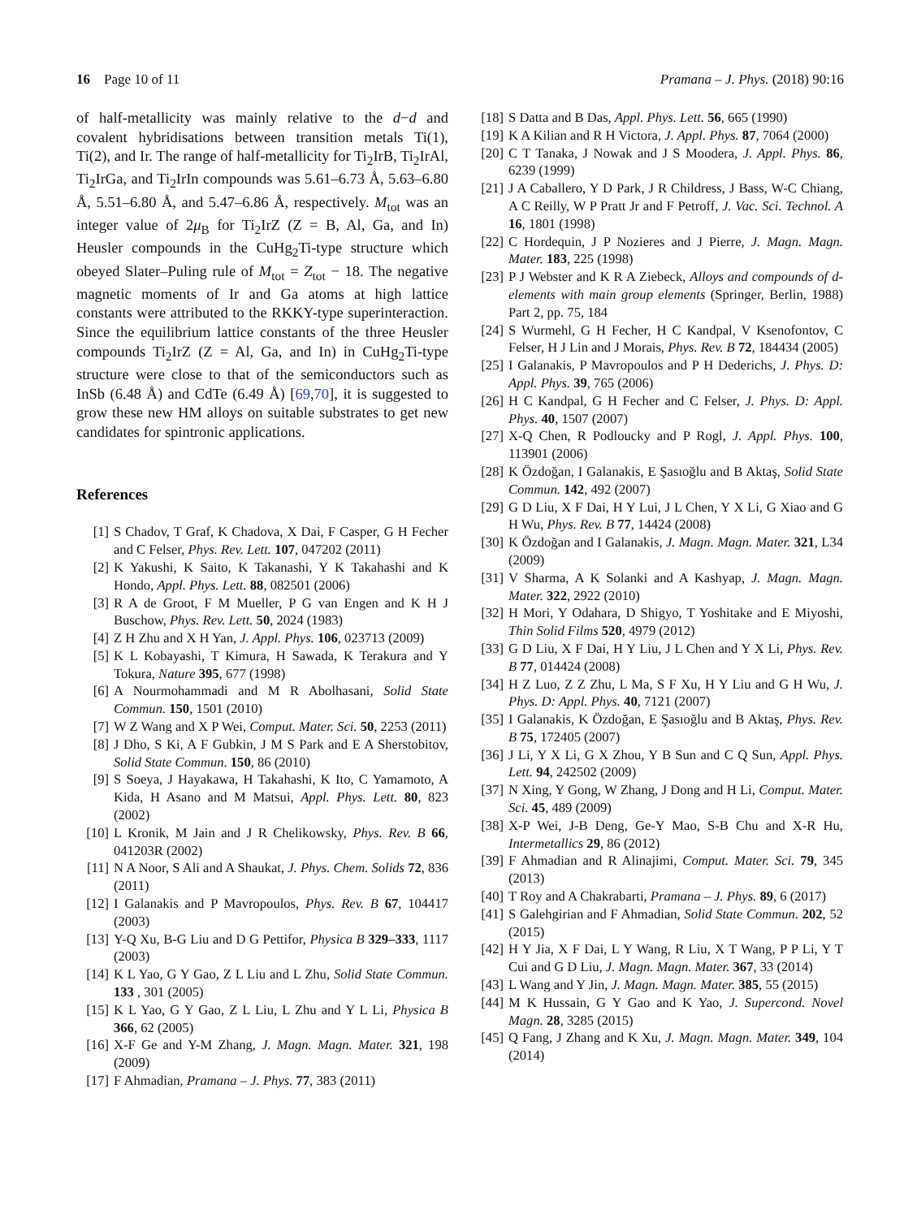16 Page 10 of 11 Pramana – J. Phys. (2018) 90:16
of half-metallicity was mainly relative to the d−d and covalent hybridisations between transition metals Ti(1), Ti(2), and Ir. The range of half-metallicity for Ti<sub>2</sub>IrB, Ti<sub>2</sub>IrAl, Ti<sub>2</sub>IrGa, and Ti<sub>2</sub>IrIn compounds was 5.61–6.73 Å, 5.63–6.80 Å, 5.51–6.80 Å, and 5.47–6.86 Å, respectively. M<sub>tot</sub> was an integer value of 2μ<sub>B</sub> for Ti<sub>2</sub>IrZ (Z = B, Al, Ga, and In) Heusler compounds in the CuHg<sub>2</sub>Ti-type structure which obeyed Slater–Puling rule of M<sub>tot</sub> = Z<sub>tot</sub> − 18. The negative magnetic moments of Ir and Ga atoms at high lattice constants were attributed to the RKKY-type superinteraction. Since the equilibrium lattice constants of the three Heusler compounds Ti<sub>2</sub>IrZ (Z = Al, Ga, and In) in CuHg<sub>2</sub>Ti-type structure were close to that of the semiconductors such as InSb (6.48 Å) and CdTe (6.49 Å) [69,70], it is suggested to grow these new HM alloys on suitable substrates to get new candidates for spintronic applications.
References
[1] S Chadov, T Graf, K Chadova, X Dai, F Casper, G H Fecher and C Felser, Phys. Rev. Lett. 107, 047202 (2011)
[2] K Yakushi, K Saito, K Takanashi, Y K Takahashi and K Hondo, Appl. Phys. Lett. 88, 082501 (2006)
[3] R A de Groot, F M Mueller, P G van Engen and K H J Buschow, Phys. Rev. Lett. 50, 2024 (1983)
[4] Z H Zhu and X H Yan, J. Appl. Phys. 106, 023713 (2009)
[5] K L Kobayashi, T Kimura, H Sawada, K Terakura and Y Tokura, Nature 395, 677 (1998)
[6] A Nourmohammadi and M R Abolhasani, Solid State Commun. 150, 1501 (2010)
[7] W Z Wang and X P Wei, Comput. Mater. Sci. 50, 2253 (2011)
[8] J Dho, S Ki, A F Gubkin, J M S Park and E A Sherstobitov, Solid State Commun. 150, 86 (2010)
[9] S Soeya, J Hayakawa, H Takahashi, K Ito, C Yamamoto, A Kida, H Asano and M Matsui, Appl. Phys. Lett. 80, 823 (2002)
[10] L Kronik, M Jain and J R Chelikowsky, Phys. Rev. B 66, 041203R (2002)
[11] N A Noor, S Ali and A Shaukat, J. Phys. Chem. Solids 72, 836 (2011)
[12] I Galanakis and P Mavropoulos, Phys. Rev. B 67, 104417 (2003)
[13] Y-Q Xu, B-G Liu and D G Pettifor, Physica B 329–333, 1117 (2003)
[14] K L Yao, G Y Gao, Z L Liu and L Zhu, Solid State Commun. 133 , 301 (2005)
[15] K L Yao, G Y Gao, Z L Liu, L Zhu and Y L Li, Physica B 366, 62 (2005)
[16] X-F Ge and Y-M Zhang, J. Magn. Magn. Mater. 321, 198 (2009)
[17] F Ahmadian, Pramana – J. Phys. 77, 383 (2011)
[18] S Datta and B Das, Appl. Phys. Lett. 56, 665 (1990)
[19] K A Kilian and R H Victora, J. Appl. Phys. 87, 7064 (2000)
[20] C T Tanaka, J Nowak and J S Moodera, J. Appl. Phys. 86, 6239 (1999)
[21] J A Caballero, Y D Park, J R Childress, J Bass, W-C Chiang, A C Reilly, W P Pratt Jr and F Petroff, J. Vac. Sci. Technol. A 16, 1801 (1998)
[22] C Hordequin, J P Nozieres and J Pierre, J. Magn. Magn. Mater. 183, 225 (1998)
[23] P J Webster and K R A Ziebeck, Alloys and compounds of d-elements with main group elements (Springer, Berlin, 1988) Part 2, pp. 75, 184
[24] S Wurmehl, G H Fecher, H C Kandpal, V Ksenofontov, C Felser, H J Lin and J Morais, Phys. Rev. B 72, 184434 (2005)
[25] I Galanakis, P Mavropoulos and P H Dederichs, J. Phys. D: Appl. Phys. 39, 765 (2006)
[26] H C Kandpal, G H Fecher and C Felser, J. Phys. D: Appl. Phys. 40, 1507 (2007)
[27] X-Q Chen, R Podloucky and P Rogl, J. Appl. Phys. 100, 113901 (2006)
[28] K Özdoğan, I Galanakis, E Şasıoğlu and B Aktaş, Solid State Commun. 142, 492 (2007)
[29] G D Liu, X F Dai, H Y Lui, J L Chen, Y X Li, G Xiao and G H Wu, Phys. Rev. B 77, 14424 (2008)
[30] K Özdoğan and I Galanakis, J. Magn. Magn. Mater. 321, L34 (2009)
[31] V Sharma, A K Solanki and A Kashyap, J. Magn. Magn. Mater. 322, 2922 (2010)
[32] H Mori, Y Odahara, D Shigyo, T Yoshitake and E Miyoshi, Thin Solid Films 520, 4979 (2012)
[33] G D Liu, X F Dai, H Y Liu, J L Chen and Y X Li, Phys. Rev. B 77, 014424 (2008)
[34] H Z Luo, Z Z Zhu, L Ma, S F Xu, H Y Liu and G H Wu, J. Phys. D: Appl. Phys. 40, 7121 (2007)
[35] I Galanakis, K Özdoğan, E Şasıoğlu and B Aktaş, Phys. Rev. B 75, 172405 (2007)
[36] J Li, Y X Li, G X Zhou, Y B Sun and C Q Sun, Appl. Phys. Lett. 94, 242502 (2009)
[37] N Xing, Y Gong, W Zhang, J Dong and H Li, Comput. Mater. Sci. 45, 489 (2009)
[38] X-P Wei, J-B Deng, Ge-Y Mao, S-B Chu and X-R Hu, Intermetallics 29, 86 (2012)
[39] F Ahmadian and R Alinajimi, Comput. Mater. Sci. 79, 345 (2013)
[40] T Roy and A Chakrabarti, Pramana – J. Phys. 89, 6 (2017)
[41] S Galehgirian and F Ahmadian, Solid State Commun. 202, 52 (2015)
[42] H Y Jia, X F Dai, L Y Wang, R Liu, X T Wang, P P Li, Y T Cui and G D Liu, J. Magn. Magn. Mater. 367, 33 (2014)
[43] L Wang and Y Jin, J. Magn. Magn. Mater. 385, 55 (2015)
[44] M K Hussain, G Y Gao and K Yao, J. Supercond. Novel Magn. 28, 3285 (2015)
[45] Q Fang, J Zhang and K Xu, J. Magn. Magn. Mater. 349, 104 (2014)